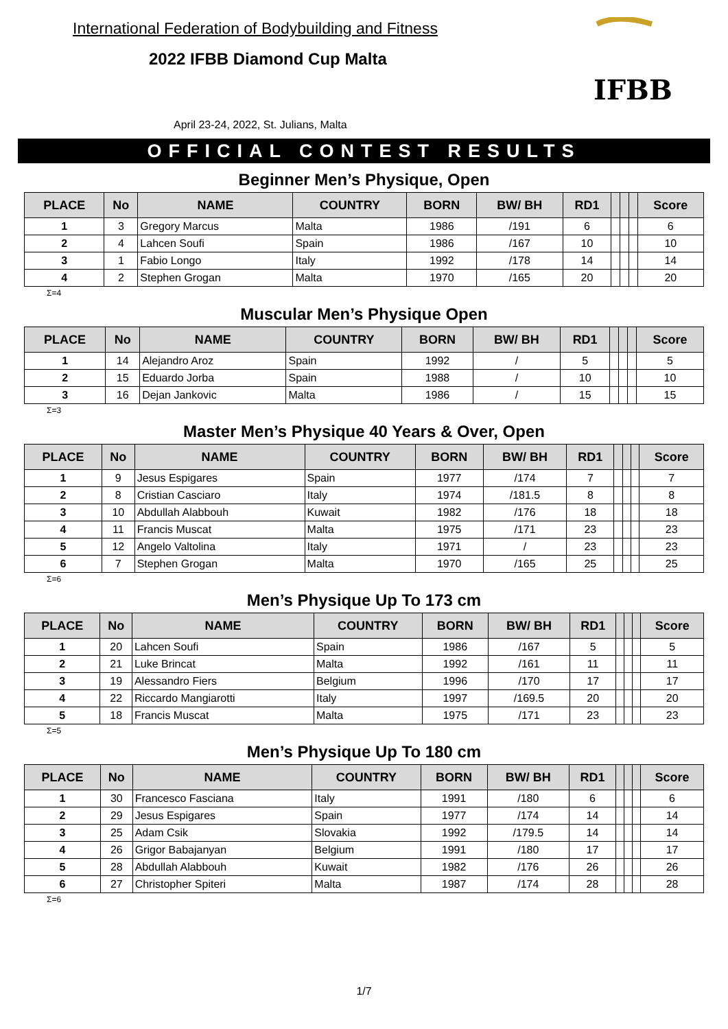International Federation of Bodybuilding and Fitness
2022 IFBB Diamond Cup Malta
April 23-24, 2022, St. Julians, Malta
IFBB
OFFICIAL CONTEST RESULTS
Beginner Men’s Physique, Open
| PLACE | No | NAME | COUNTRY | BORN | BW/ BH | RD1 | | | | Score |
| --- | --- | --- | --- | --- | --- | --- | --- | --- | --- | --- |
| 1 | 3 | Gregory Marcus | Malta | 1986 | /191 | 6 | | | | 6 |
| 2 | 4 | Lahcen Soufi | Spain | 1986 | /167 | 10 | | | | 10 |
| 3 | 1 | Fabio Longo | Italy | 1992 | /178 | 14 | | | | 14 |
| 4 | 2 | Stephen Grogan | Malta | 1970 | /165 | 20 | | | | 20 |
Σ=4
Muscular Men’s Physique Open
| PLACE | No | NAME | COUNTRY | BORN | BW/ BH | RD1 | | | | Score |
| --- | --- | --- | --- | --- | --- | --- | --- | --- | --- | --- |
| 1 | 14 | Alejandro Aroz | Spain | 1992 | / | 5 | | | | 5 |
| 2 | 15 | Eduardo Jorba | Spain | 1988 | / | 10 | | | | 10 |
| 3 | 16 | Dejan Jankovic | Malta | 1986 | / | 15 | | | | 15 |
Σ=3
Master Men’s Physique 40 Years & Over, Open
| PLACE | No | NAME | COUNTRY | BORN | BW/ BH | RD1 | | | | Score |
| --- | --- | --- | --- | --- | --- | --- | --- | --- | --- | --- |
| 1 | 9 | Jesus Espigares | Spain | 1977 | /174 | 7 | | | | 7 |
| 2 | 8 | Cristian Casciaro | Italy | 1974 | /181.5 | 8 | | | | 8 |
| 3 | 10 | Abdullah Alabbouh | Kuwait | 1982 | /176 | 18 | | | | 18 |
| 4 | 11 | Francis Muscat | Malta | 1975 | /171 | 23 | | | | 23 |
| 5 | 12 | Angelo Valtolina | Italy | 1971 | / | 23 | | | | 23 |
| 6 | 7 | Stephen Grogan | Malta | 1970 | /165 | 25 | | | | 25 |
Σ=6
Men’s Physique Up To 173 cm
| PLACE | No | NAME | COUNTRY | BORN | BW/ BH | RD1 | | | | Score |
| --- | --- | --- | --- | --- | --- | --- | --- | --- | --- | --- |
| 1 | 20 | Lahcen Soufi | Spain | 1986 | /167 | 5 | | | | 5 |
| 2 | 21 | Luke Brincat | Malta | 1992 | /161 | 11 | | | | 11 |
| 3 | 19 | Alessandro Fiers | Belgium | 1996 | /170 | 17 | | | | 17 |
| 4 | 22 | Riccardo Mangiarotti | Italy | 1997 | /169.5 | 20 | | | | 20 |
| 5 | 18 | Francis Muscat | Malta | 1975 | /171 | 23 | | | | 23 |
Σ=5
Men’s Physique Up To 180 cm
| PLACE | No | NAME | COUNTRY | BORN | BW/ BH | RD1 | | | | Score |
| --- | --- | --- | --- | --- | --- | --- | --- | --- | --- | --- |
| 1 | 30 | Francesco Fasciana | Italy | 1991 | /180 | 6 | | | | 6 |
| 2 | 29 | Jesus Espigares | Spain | 1977 | /174 | 14 | | | | 14 |
| 3 | 25 | Adam Csik | Slovakia | 1992 | /179.5 | 14 | | | | 14 |
| 4 | 26 | Grigor Babajanyan | Belgium | 1991 | /180 | 17 | | | | 17 |
| 5 | 28 | Abdullah Alabbouh | Kuwait | 1982 | /176 | 26 | | | | 26 |
| 6 | 27 | Christopher Spiteri | Malta | 1987 | /174 | 28 | | | | 28 |
Σ=6
1/7